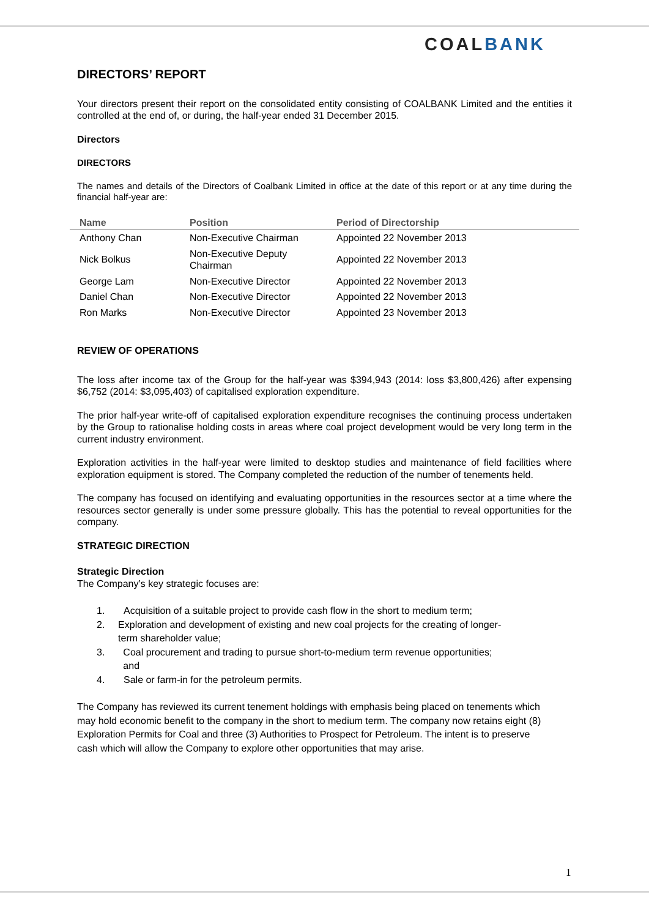COALBANK
DIRECTORS’ REPORT
Your directors present their report on the consolidated entity consisting of COALBANK Limited and the entities it controlled at the end of, or during, the half-year ended 31 December 2015.
Directors
DIRECTORS
The names and details of the Directors of Coalbank Limited in office at the date of this report or at any time during the financial half-year are:
| Name | Position | Period of Directorship |
| --- | --- | --- |
| Anthony Chan | Non-Executive Chairman | Appointed 22 November 2013 |
| Nick Bolkus | Non-Executive Deputy Chairman | Appointed 22 November 2013 |
| George Lam | Non-Executive Director | Appointed 22 November 2013 |
| Daniel Chan | Non-Executive Director | Appointed 22 November 2013 |
| Ron Marks | Non-Executive Director | Appointed 23 November 2013 |
REVIEW OF OPERATIONS
The loss after income tax of the Group for the half-year was $394,943 (2014: loss $3,800,426) after expensing $6,752 (2014: $3,095,403) of capitalised exploration expenditure.
The prior half-year write-off of capitalised exploration expenditure recognises the continuing process undertaken by the Group to rationalise holding costs in areas where coal project development would be very long term in the current industry environment.
Exploration activities in the half-year were limited to desktop studies and maintenance of field facilities where exploration equipment is stored. The Company completed the reduction of the number of tenements held.
The company has focused on identifying and evaluating opportunities in the resources sector at a time where the resources sector generally is under some pressure globally. This has the potential to reveal opportunities for the company.
STRATEGIC DIRECTION
Strategic Direction
The Company’s key strategic focuses are:
1. Acquisition of a suitable project to provide cash flow in the short to medium term;
2. Exploration and development of existing and new coal projects for the creating of longer-term shareholder value;
3. Coal procurement and trading to pursue short-to-medium term revenue opportunities; and
4. Sale or farm-in for the petroleum permits.
The Company has reviewed its current tenement holdings with emphasis being placed on tenements which may hold economic benefit to the company in the short to medium term. The company now retains eight (8) Exploration Permits for Coal and three (3) Authorities to Prospect for Petroleum. The intent is to preserve cash which will allow the Company to explore other opportunities that may arise.
1